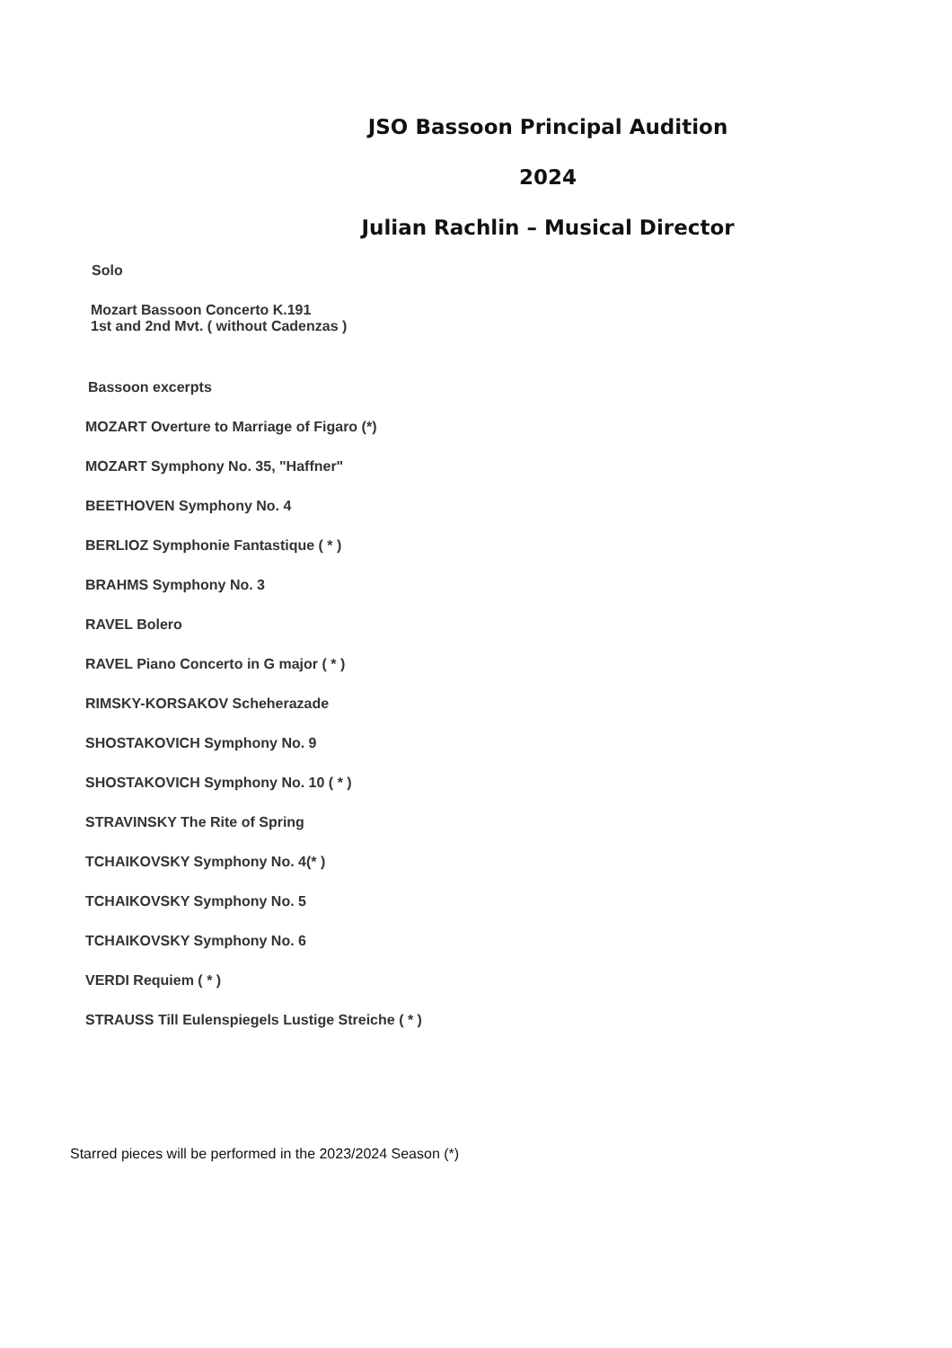JSO Bassoon Principal Audition
2024
Julian Rachlin – Musical Director
Solo
Mozart Bassoon Concerto K.191
1st and 2nd Mvt. ( without Cadenzas )
Bassoon excerpts
MOZART Overture to Marriage of Figaro (*)
MOZART Symphony No. 35, "Haffner"
BEETHOVEN Symphony No. 4
BERLIOZ Symphonie Fantastique ( * )
BRAHMS Symphony No. 3
RAVEL Bolero
RAVEL Piano Concerto in G major ( * )
RIMSKY-KORSAKOV Scheherazade
SHOSTAKOVICH Symphony No. 9
SHOSTAKOVICH Symphony No. 10 ( * )
STRAVINSKY The Rite of Spring
TCHAIKOVSKY Symphony No. 4(* )
TCHAIKOVSKY Symphony No. 5
TCHAIKOVSKY Symphony No. 6
VERDI Requiem ( * )
STRAUSS Till Eulenspiegels Lustige Streiche ( * )
Starred pieces will be performed in the 2023/2024 Season (*)